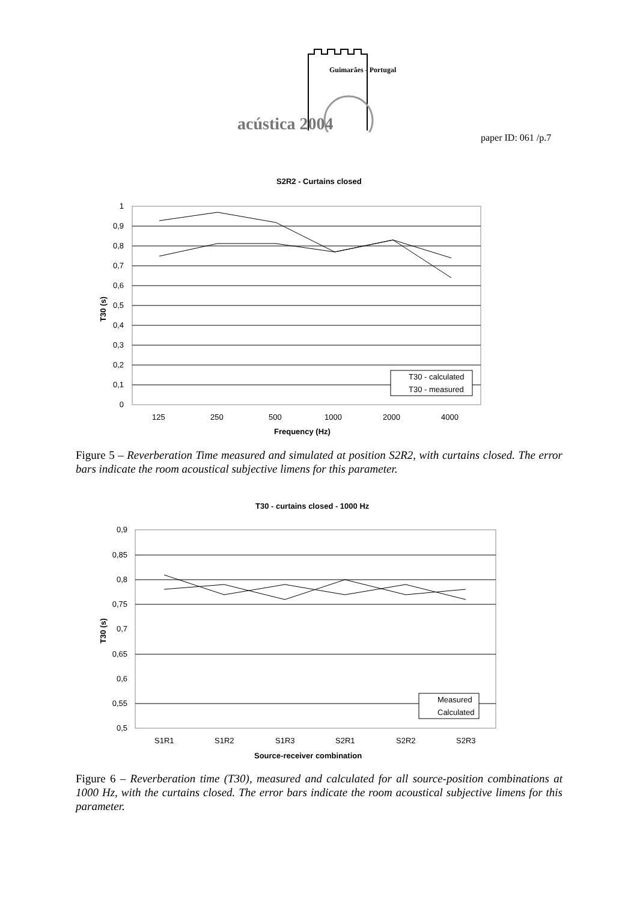Guimarães - Portugal
acústica 2004
paper ID: 061 /p.7
S2R2 - Curtains closed
1
0,9
0,8
0,7
0,6
0,5
0,4
0,3
0,2
0,1
0
125
250
500
1000
2000
4000
Frequency (Hz)
T30 (s)
T30 - calculated
T30 - measured
Figure 5 – Reverberation Time measured and simulated at position S2R2, with curtains closed. The error bars indicate the room acoustical subjective limens for this parameter.
T30 - curtains closed - 1000 Hz
0,9
0,85
0,8
0,75
0,7
0,65
0,6
0,55
0,5
S1R1
S1R2
S1R3
S2R1
S2R2
S2R3
Source-receiver combination
T30 (s)
Measured
Calculated
Figure 6 – Reverberation time (T30), measured and calculated for all source-position combinations at 1000 Hz, with the curtains closed. The error bars indicate the room acoustical subjective limens for this parameter.